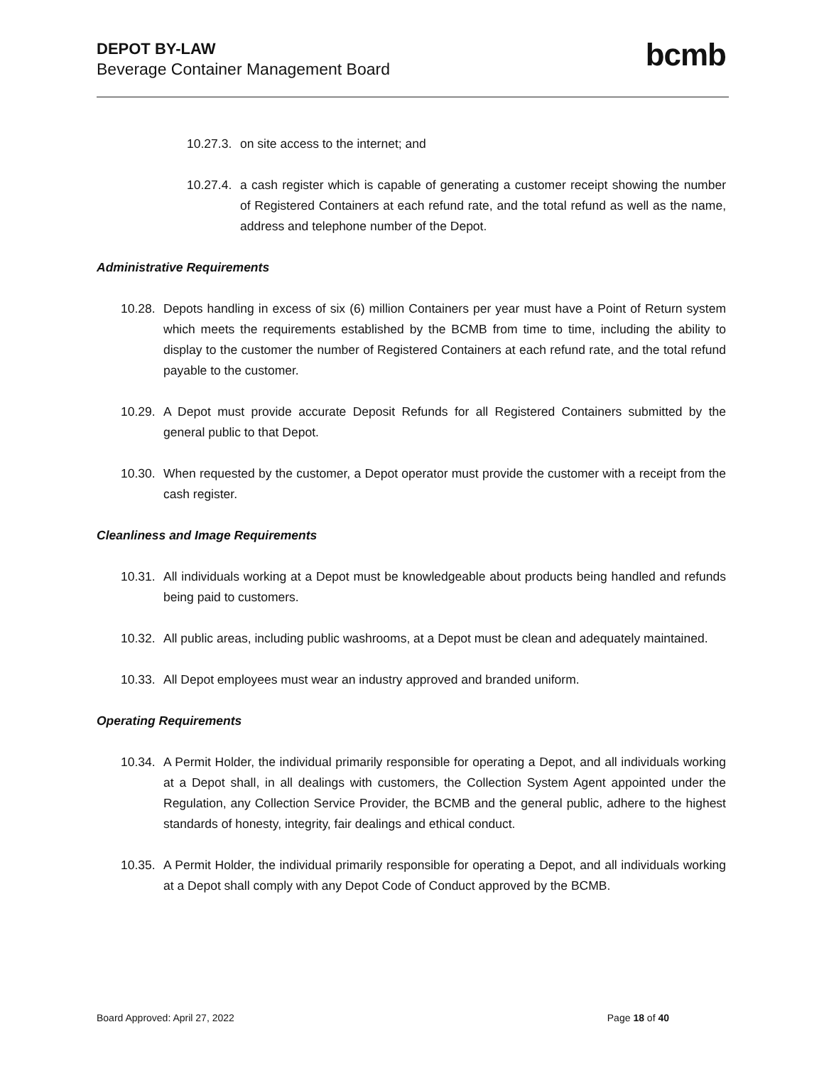DEPOT BY-LAW
Beverage Container Management Board
bcmb
10.27.3. on site access to the internet; and
10.27.4. a cash register which is capable of generating a customer receipt showing the number of Registered Containers at each refund rate, and the total refund as well as the name, address and telephone number of the Depot.
Administrative Requirements
10.28. Depots handling in excess of six (6) million Containers per year must have a Point of Return system which meets the requirements established by the BCMB from time to time, including the ability to display to the customer the number of Registered Containers at each refund rate, and the total refund payable to the customer.
10.29. A Depot must provide accurate Deposit Refunds for all Registered Containers submitted by the general public to that Depot.
10.30. When requested by the customer, a Depot operator must provide the customer with a receipt from the cash register.
Cleanliness and Image Requirements
10.31. All individuals working at a Depot must be knowledgeable about products being handled and refunds being paid to customers.
10.32. All public areas, including public washrooms, at a Depot must be clean and adequately maintained.
10.33. All Depot employees must wear an industry approved and branded uniform.
Operating Requirements
10.34. A Permit Holder, the individual primarily responsible for operating a Depot, and all individuals working at a Depot shall, in all dealings with customers, the Collection System Agent appointed under the Regulation, any Collection Service Provider, the BCMB and the general public, adhere to the highest standards of honesty, integrity, fair dealings and ethical conduct.
10.35. A Permit Holder, the individual primarily responsible for operating a Depot, and all individuals working at a Depot shall comply with any Depot Code of Conduct approved by the BCMB.
Board Approved: April 27, 2022 Page 18 of 40